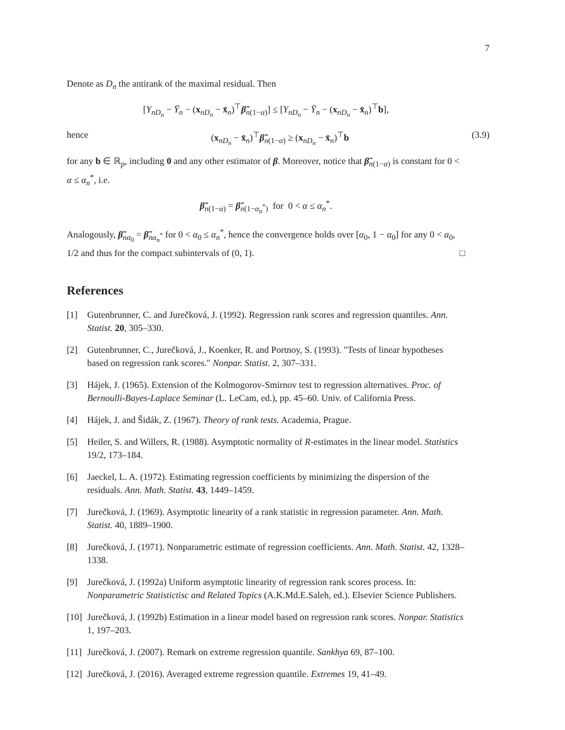7
Denote as D<sub>n</sub> the antirank of the maximal residual. Then
[Y<sub>nD<sub>n</sub></sub> − Ȳ<sub>n</sub> − (x<sub>nD<sub>n</sub></sub> − x̄<sub>n</sub>)<sup>⊤</sup>β̃<sub>n(1−α)</sub>] ≤ [Y<sub>nD<sub>n</sub></sub> − Ȳ<sub>n</sub> − (x<sub>nD<sub>n</sub></sub> − x̄<sub>n</sub>)<sup>⊤</sup>b],
hence (x<sub>nD<sub>n</sub></sub> − x̄<sub>n</sub>)<sup>⊤</sup>β̃<sub>n(1−α)</sub> ≥ (x<sub>nD<sub>n</sub></sub> − x̄<sub>n</sub>)<sup>⊤</sup>b
(3.9)
for any b ∈ ℝ<sub>p</sub>, including 0 and any other estimator of β. Moreover, notice that β̃<sub>n(1−α)</sub> is constant for 0 < α ≤ α<sub>n</sub><sup>*</sup>, i.e.
β̃<sub>n(1−α)</sub> = β̃<sub>n(1−α<sub>n</sub><sup>*</sup>)</sub> for 0 < α ≤ α<sub>n</sub><sup>*</sup>.
Analogously, β̃<sub>nα<sub>0</sub></sub> = β̃<sub>nα<sub>n</sub><sup>*</sup></sub> for 0 < α<sub>0</sub> ≤ α<sub>n</sub><sup>*</sup>, hence the convergence holds over [α<sub>0</sub>, 1 − α<sub>0</sub>] for any 0 < α<sub>0</sub>, 1/2 and thus for the compact subintervals of (0, 1). □
References
[1] Gutenbrunner, C. and Jurečková, J. (1992). Regression rank scores and regression quantiles. Ann. Statist. 20, 305–330.
[2] Gutenbrunner, C., Jurečková, J., Koenker, R. and Portnoy, S. (1993). "Tests of linear hypotheses based on regression rank scores." Nonpar. Statist. 2, 307–331.
[3] Hájek, J. (1965). Extension of the Kolmogorov-Smirnov test to regression alternatives. Proc. of Bernoulli-Bayes-Laplace Seminar (L. LeCam, ed.), pp. 45–60. Univ. of California Press.
[4] Hájek, J. and Šidák, Z. (1967). Theory of rank tests. Academia, Prague.
[5] Heiler, S. and Willers, R. (1988). Asymptotic normality of R-estimates in the linear model. Statistics 19/2, 173–184.
[6] Jaeckel, L. A. (1972). Estimating regression coefficients by minimizing the dispersion of the residuals. Ann. Math. Statist. 43, 1449–1459.
[7] Jurečková, J. (1969). Asymptotic linearity of a rank statistic in regression parameter. Ann. Math. Statist. 40, 1889–1900.
[8] Jurečková, J. (1971). Nonparametric estimate of regression coefficients. Ann. Math. Statist. 42, 1328–1338.
[9] Jurečková, J. (1992a) Uniform asymptotic linearity of regression rank scores process. In: Nonparametric Statistictisc and Related Topics (A.K.Md.E.Saleh, ed.). Elsevier Science Publishers.
[10] Jurečková, J. (1992b) Estimation in a linear model based on regression rank scores. Nonpar. Statistics 1, 197–203.
[11] Jurečková, J. (2007). Remark on extreme regression quantile. Sankhya 69, 87–100.
[12] Jurečková, J. (2016). Averaged extreme regression quantile. Extremes 19, 41–49.